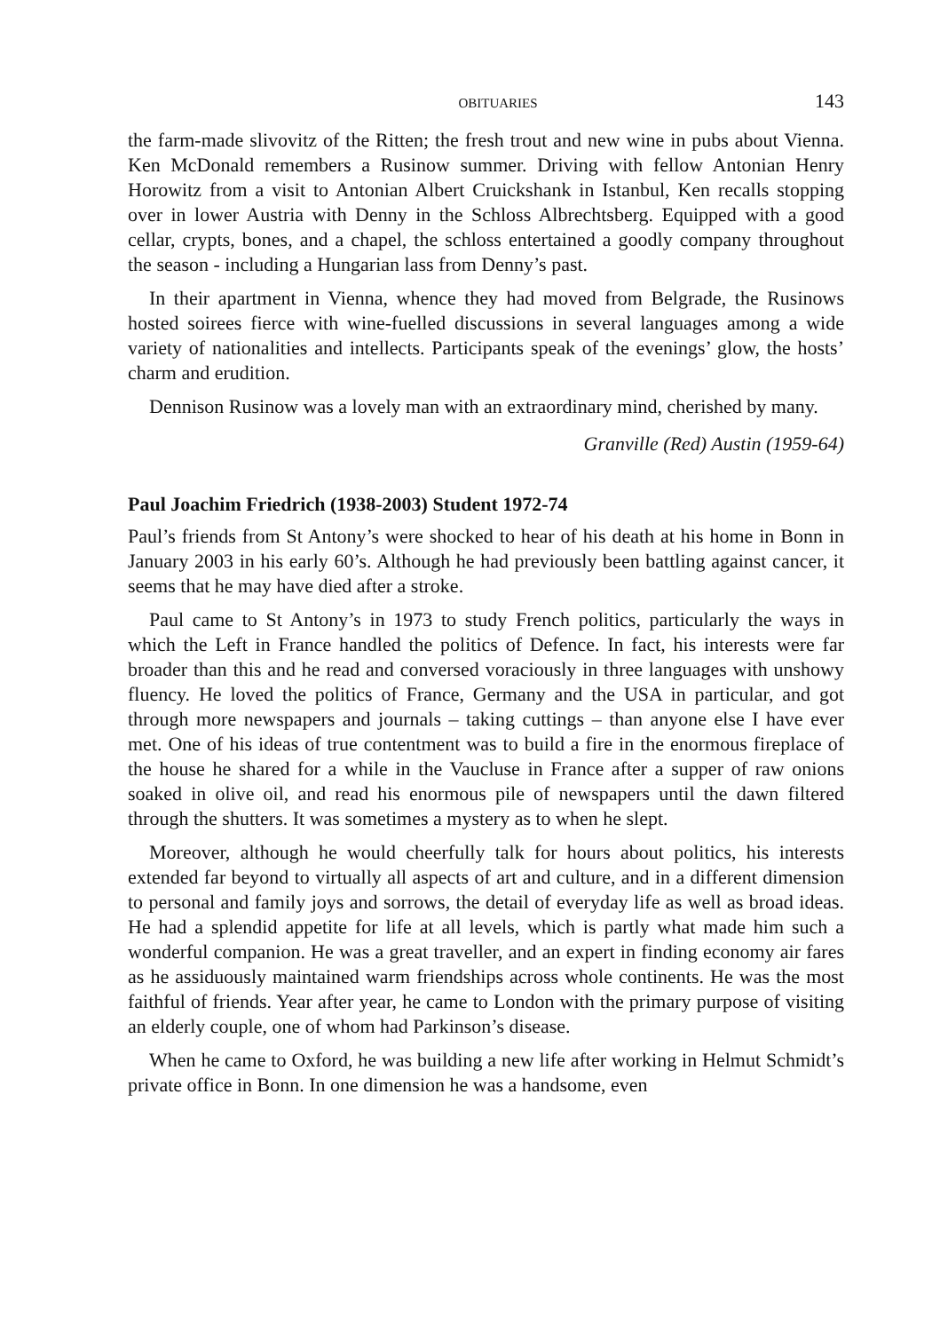OBITUARIES 143
the farm-made slivovitz of the Ritten; the fresh trout and new wine in pubs about Vienna. Ken McDonald remembers a Rusinow summer. Driving with fellow Antonian Henry Horowitz from a visit to Antonian Albert Cruickshank in Istanbul, Ken recalls stopping over in lower Austria with Denny in the Schloss Albrechtsberg. Equipped with a good cellar, crypts, bones, and a chapel, the schloss entertained a goodly company throughout the season - including a Hungarian lass from Denny’s past.
In their apartment in Vienna, whence they had moved from Belgrade, the Rusinows hosted soirees fierce with wine-fuelled discussions in several languages among a wide variety of nationalities and intellects. Participants speak of the evenings’ glow, the hosts’ charm and erudition.
Dennison Rusinow was a lovely man with an extraordinary mind, cherished by many.
Granville (Red) Austin (1959-64)
Paul Joachim Friedrich (1938-2003) Student 1972-74
Paul’s friends from St Antony’s were shocked to hear of his death at his home in Bonn in January 2003 in his early 60’s. Although he had previously been battling against cancer, it seems that he may have died after a stroke.
Paul came to St Antony’s in 1973 to study French politics, particularly the ways in which the Left in France handled the politics of Defence. In fact, his interests were far broader than this and he read and conversed voraciously in three languages with unshowy fluency. He loved the politics of France, Germany and the USA in particular, and got through more newspapers and journals – taking cuttings – than anyone else I have ever met. One of his ideas of true contentment was to build a fire in the enormous fireplace of the house he shared for a while in the Vaucluse in France after a supper of raw onions soaked in olive oil, and read his enormous pile of newspapers until the dawn filtered through the shutters. It was sometimes a mystery as to when he slept.
Moreover, although he would cheerfully talk for hours about politics, his interests extended far beyond to virtually all aspects of art and culture, and in a different dimension to personal and family joys and sorrows, the detail of everyday life as well as broad ideas. He had a splendid appetite for life at all levels, which is partly what made him such a wonderful companion. He was a great traveller, and an expert in finding economy air fares as he assiduously maintained warm friendships across whole continents. He was the most faithful of friends. Year after year, he came to London with the primary purpose of visiting an elderly couple, one of whom had Parkinson’s disease.
When he came to Oxford, he was building a new life after working in Helmut Schmidt’s private office in Bonn. In one dimension he was a handsome, even